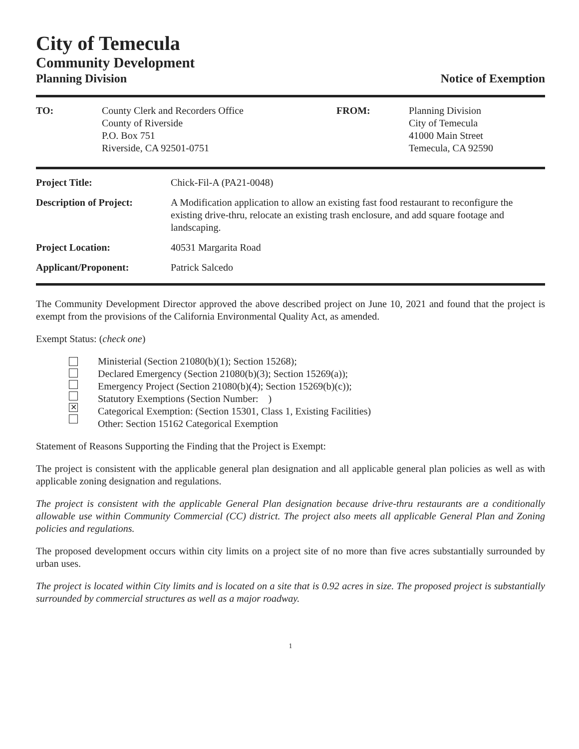City of Temecula
Community Development
Planning Division Notice of Exemption
| TO: | County Clerk and Recorders Office County of Riverside P.O. Box 751 Riverside, CA 92501-0751 | FROM: | Planning Division City of Temecula 41000 Main Street Temecula, CA 92590 |
| Project Title: | Chick-Fil-A (PA21-0048) |
| Description of Project: | A Modification application to allow an existing fast food restaurant to reconfigure the existing drive-thru, relocate an existing trash enclosure, and add square footage and landscaping. |
| Project Location: | 40531 Margarita Road |
| Applicant/Proponent: | Patrick Salcedo |
The Community Development Director approved the above described project on June 10, 2021 and found that the project is exempt from the provisions of the California Environmental Quality Act, as amended.
Exempt Status: (check one)
✕
Ministerial (Section 21080(b)(1); Section 15268);
Declared Emergency (Section 21080(b)(3); Section 15269(a));
Emergency Project (Section 21080(b)(4); Section 15269(b)(c));
Statutory Exemptions (Section Number: )
Categorical Exemption: (Section 15301, Class 1, Existing Facilities)
Other: Section 15162 Categorical Exemption
Statement of Reasons Supporting the Finding that the Project is Exempt:
The project is consistent with the applicable general plan designation and all applicable general plan policies as well as with applicable zoning designation and regulations.
The project is consistent with the applicable General Plan designation because drive-thru restaurants are a conditionally allowable use within Community Commercial (CC) district. The project also meets all applicable General Plan and Zoning policies and regulations.
The proposed development occurs within city limits on a project site of no more than five acres substantially surrounded by urban uses.
The project is located within City limits and is located on a site that is 0.92 acres in size. The proposed project is substantially surrounded by commercial structures as well as a major roadway.
1